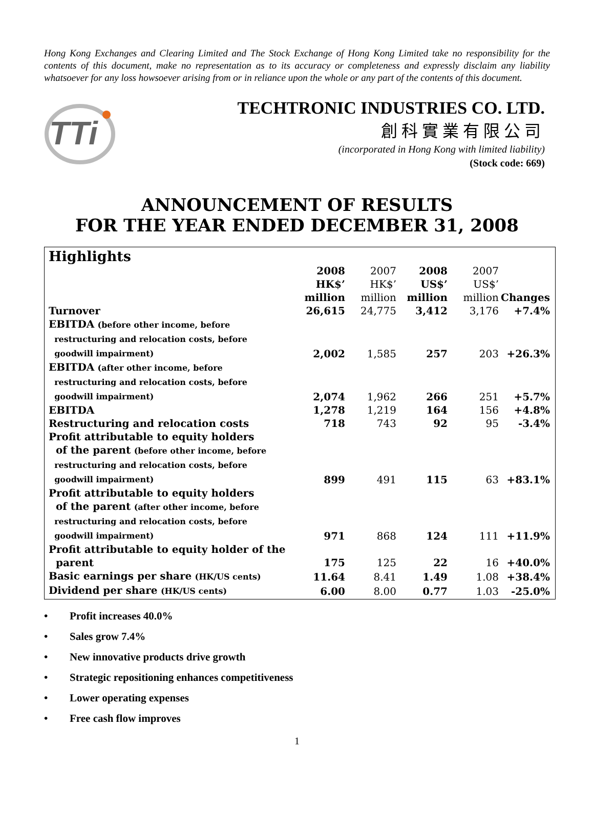Hong Kong Exchanges and Clearing Limited and The Stock Exchange of Hong Kong Limited take no responsibility for the contents of this document, make no representation as to its accuracy or completeness and expressly disclaim any liability whatsoever for any loss howsoever arising from or in reliance upon the whole or any part of the contents of this document.
TTi
TECHTRONIC INDUSTRIES CO. LTD.
創科實業有限公司
(incorporated in Hong Kong with limited liability)
(Stock code: 669)
ANNOUNCEMENT OF RESULTS
FOR THE YEAR ENDED DECEMBER 31, 2008
Highlights
| | 2008 HK$’ million | 2007 HK$’ million | 2008 US$’ million | 2007 US$’ million | Changes |
| Turnover | 26,615 | 24,775 | 3,412 | 3,176 | +7.4% |
| EBITDA (before other income, before restructuring and relocation costs, before goodwill impairment) | 2,002 | 1,585 | 257 | 203 | +26.3% |
| EBITDA (after other income, before restructuring and relocation costs, before goodwill impairment) | 2,074 | 1,962 | 266 | 251 | +5.7% |
| EBITDA | 1,278 | 1,219 | 164 | 156 | +4.8% |
| Restructuring and relocation costs | 718 | 743 | 92 | 95 | -3.4% |
| Profit attributable to equity holders of the parent (before other income, before restructuring and relocation costs, before goodwill impairment) | 899 | 491 | 115 | 63 | +83.1% |
| Profit attributable to equity holders of the parent (after other income, before restructuring and relocation costs, before goodwill impairment) | 971 | 868 | 124 | 111 | +11.9% |
| Profit attributable to equity holder of the parent | 175 | 125 | 22 | 16 | +40.0% |
| Basic earnings per share (HK/US cents) | 11.64 | 8.41 | 1.49 | 1.08 | +38.4% |
| Dividend per share (HK/US cents) | 6.00 | 8.00 | 0.77 | 1.03 | -25.0% |
• Profit increases 40.0%
• Sales grow 7.4%
• New innovative products drive growth
• Strategic repositioning enhances competitiveness
• Lower operating expenses
• Free cash flow improves
1